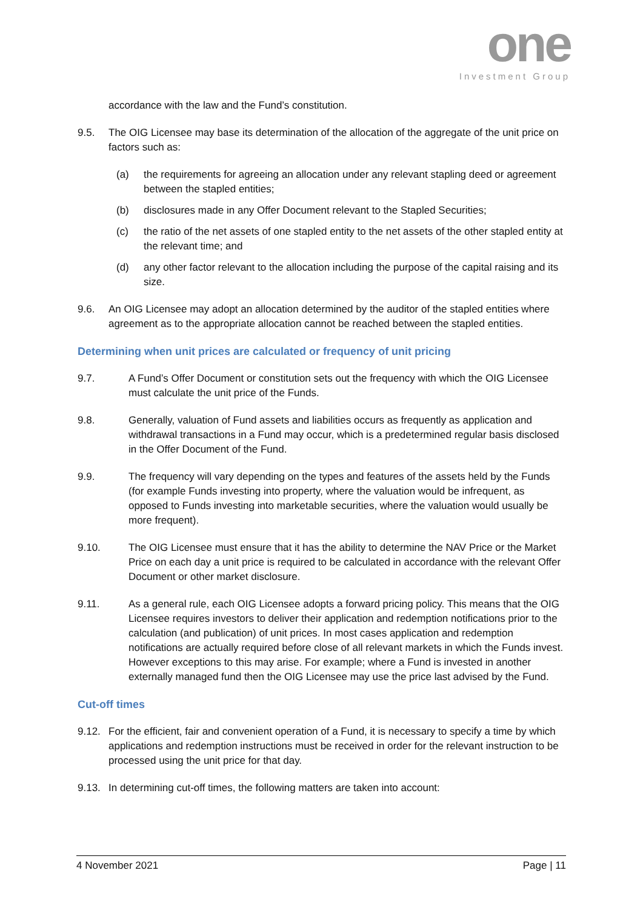one
Investment Group
accordance with the law and the Fund’s constitution.
9.5. The OIG Licensee may base its determination of the allocation of the aggregate of the unit price on factors such as:
(a) the requirements for agreeing an allocation under any relevant stapling deed or agreement between the stapled entities;
(b) disclosures made in any Offer Document relevant to the Stapled Securities;
(c) the ratio of the net assets of one stapled entity to the net assets of the other stapled entity at the relevant time; and
(d) any other factor relevant to the allocation including the purpose of the capital raising and its size.
9.6. An OIG Licensee may adopt an allocation determined by the auditor of the stapled entities where agreement as to the appropriate allocation cannot be reached between the stapled entities.
Determining when unit prices are calculated or frequency of unit pricing
9.7. A Fund’s Offer Document or constitution sets out the frequency with which the OIG Licensee must calculate the unit price of the Funds.
9.8. Generally, valuation of Fund assets and liabilities occurs as frequently as application and withdrawal transactions in a Fund may occur, which is a predetermined regular basis disclosed in the Offer Document of the Fund.
9.9. The frequency will vary depending on the types and features of the assets held by the Funds (for example Funds investing into property, where the valuation would be infrequent, as opposed to Funds investing into marketable securities, where the valuation would usually be more frequent).
9.10. The OIG Licensee must ensure that it has the ability to determine the NAV Price or the Market Price on each day a unit price is required to be calculated in accordance with the relevant Offer Document or other market disclosure.
9.11. As a general rule, each OIG Licensee adopts a forward pricing policy. This means that the OIG Licensee requires investors to deliver their application and redemption notifications prior to the calculation (and publication) of unit prices. In most cases application and redemption notifications are actually required before close of all relevant markets in which the Funds invest. However exceptions to this may arise. For example; where a Fund is invested in another externally managed fund then the OIG Licensee may use the price last advised by the Fund.
Cut-off times
9.12. For the efficient, fair and convenient operation of a Fund, it is necessary to specify a time by which applications and redemption instructions must be received in order for the relevant instruction to be processed using the unit price for that day.
9.13. In determining cut-off times, the following matters are taken into account:
4 November 2021 Page | 11